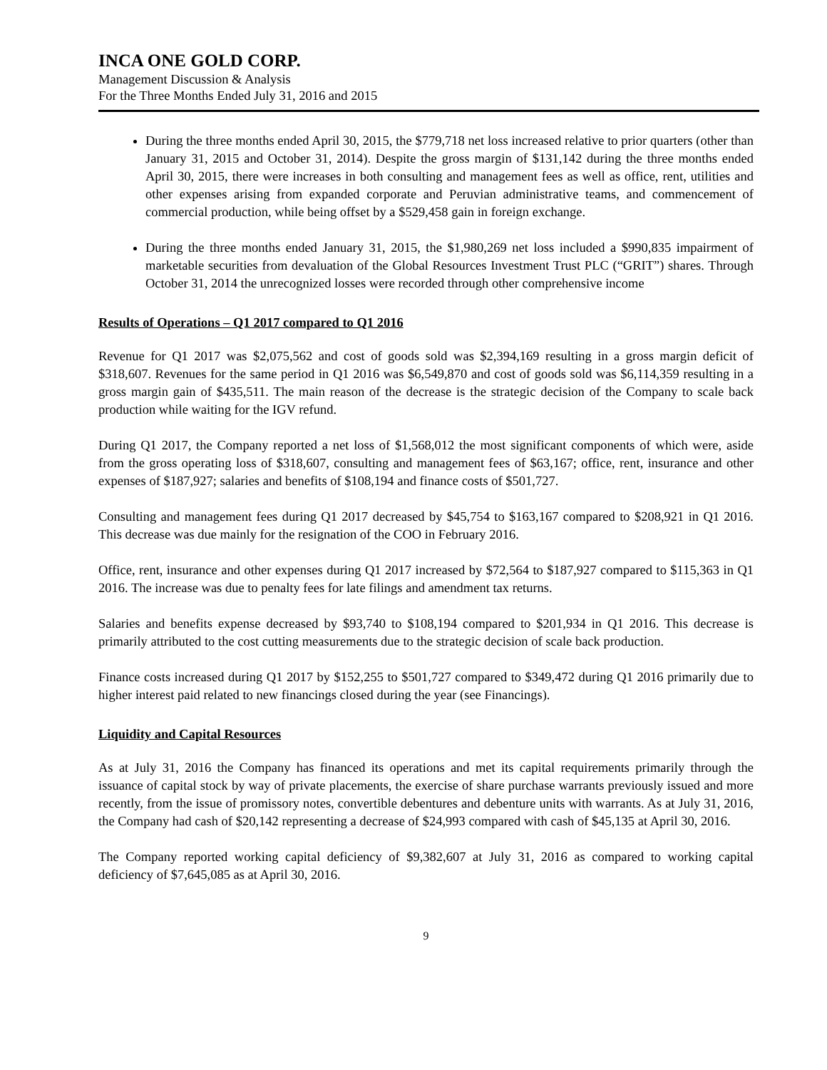INCA ONE GOLD CORP.
Management Discussion & Analysis
For the Three Months Ended July 31, 2016 and 2015
During the three months ended April 30, 2015, the $779,718 net loss increased relative to prior quarters (other than January 31, 2015 and October 31, 2014). Despite the gross margin of $131,142 during the three months ended April 30, 2015, there were increases in both consulting and management fees as well as office, rent, utilities and other expenses arising from expanded corporate and Peruvian administrative teams, and commencement of commercial production, while being offset by a $529,458 gain in foreign exchange.
During the three months ended January 31, 2015, the $1,980,269 net loss included a $990,835 impairment of marketable securities from devaluation of the Global Resources Investment Trust PLC (“GRIT”) shares. Through October 31, 2014 the unrecognized losses were recorded through other comprehensive income
Results of Operations – Q1 2017 compared to Q1 2016
Revenue for Q1 2017 was $2,075,562 and cost of goods sold was $2,394,169 resulting in a gross margin deficit of $318,607. Revenues for the same period in Q1 2016 was $6,549,870 and cost of goods sold was $6,114,359 resulting in a gross margin gain of $435,511. The main reason of the decrease is the strategic decision of the Company to scale back production while waiting for the IGV refund.
During Q1 2017, the Company reported a net loss of $1,568,012 the most significant components of which were, aside from the gross operating loss of $318,607, consulting and management fees of $63,167; office, rent, insurance and other expenses of $187,927; salaries and benefits of $108,194 and finance costs of $501,727.
Consulting and management fees during Q1 2017 decreased by $45,754 to $163,167 compared to $208,921 in Q1 2016. This decrease was due mainly for the resignation of the COO in February 2016.
Office, rent, insurance and other expenses during Q1 2017 increased by $72,564 to $187,927 compared to $115,363 in Q1 2016. The increase was due to penalty fees for late filings and amendment tax returns.
Salaries and benefits expense decreased by $93,740 to $108,194 compared to $201,934 in Q1 2016. This decrease is primarily attributed to the cost cutting measurements due to the strategic decision of scale back production.
Finance costs increased during Q1 2017 by $152,255 to $501,727 compared to $349,472 during Q1 2016 primarily due to higher interest paid related to new financings closed during the year (see Financings).
Liquidity and Capital Resources
As at July 31, 2016 the Company has financed its operations and met its capital requirements primarily through the issuance of capital stock by way of private placements, the exercise of share purchase warrants previously issued and more recently, from the issue of promissory notes, convertible debentures and debenture units with warrants. As at July 31, 2016, the Company had cash of $20,142 representing a decrease of $24,993 compared with cash of $45,135 at April 30, 2016.
The Company reported working capital deficiency of $9,382,607 at July 31, 2016 as compared to working capital deficiency of $7,645,085 as at April 30, 2016.
9